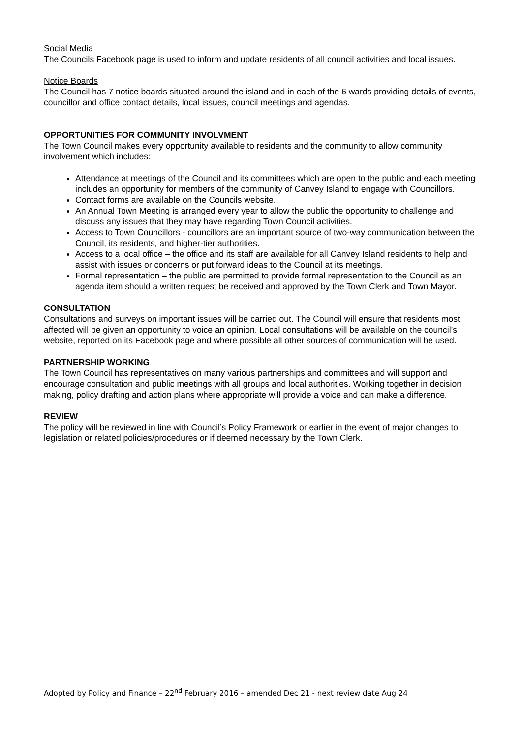Social Media
The Councils Facebook page is used to inform and update residents of all council activities and local issues.
Notice Boards
The Council has 7 notice boards situated around the island and in each of the 6 wards providing details of events, councillor and office contact details, local issues, council meetings and agendas.
OPPORTUNITIES FOR COMMUNITY INVOLVMENT
The Town Council makes every opportunity available to residents and the community to allow community involvement which includes:
Attendance at meetings of the Council and its committees which are open to the public and each meeting includes an opportunity for members of the community of Canvey Island to engage with Councillors.
Contact forms are available on the Councils website.
An Annual Town Meeting is arranged every year to allow the public the opportunity to challenge and discuss any issues that they may have regarding Town Council activities.
Access to Town Councillors - councillors are an important source of two-way communication between the Council, its residents, and higher-tier authorities.
Access to a local office – the office and its staff are available for all Canvey Island residents to help and assist with issues or concerns or put forward ideas to the Council at its meetings.
Formal representation – the public are permitted to provide formal representation to the Council as an agenda item should a written request be received and approved by the Town Clerk and Town Mayor.
CONSULTATION
Consultations and surveys on important issues will be carried out. The Council will ensure that residents most affected will be given an opportunity to voice an opinion. Local consultations will be available on the council’s website, reported on its Facebook page and where possible all other sources of communication will be used.
PARTNERSHIP WORKING
The Town Council has representatives on many various partnerships and committees and will support and encourage consultation and public meetings with all groups and local authorities. Working together in decision making, policy drafting and action plans where appropriate will provide a voice and can make a difference.
REVIEW
The policy will be reviewed in line with Council’s Policy Framework or earlier in the event of major changes to legislation or related policies/procedures or if deemed necessary by the Town Clerk.
Adopted by Policy and Finance – 22<sup>nd</sup> February 2016 – amended Dec 21 - next review date Aug 24